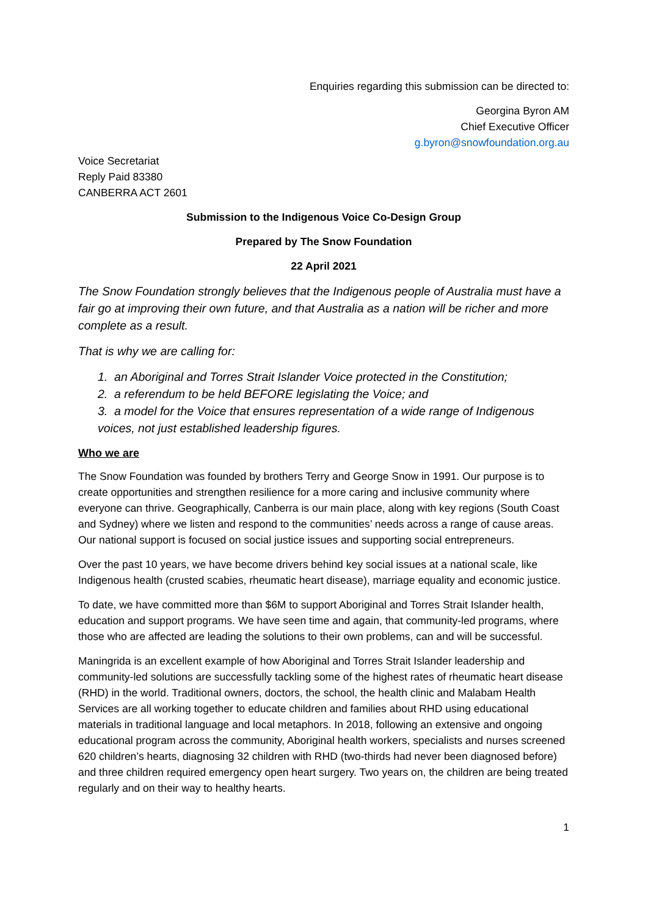Enquiries regarding this submission can be directed to:
Georgina Byron AM
Chief Executive Officer
g.byron@snowfoundation.org.au
Voice Secretariat
Reply Paid 83380
CANBERRA ACT 2601
Submission to the Indigenous Voice Co-Design Group
Prepared by The Snow Foundation
22 April 2021
The Snow Foundation strongly believes that the Indigenous people of Australia must have a fair go at improving their own future, and that Australia as a nation will be richer and more complete as a result.
That is why we are calling for:
1. an Aboriginal and Torres Strait Islander Voice protected in the Constitution;
2. a referendum to be held BEFORE legislating the Voice; and
3. a model for the Voice that ensures representation of a wide range of Indigenous voices, not just established leadership figures.
Who we are
The Snow Foundation was founded by brothers Terry and George Snow in 1991. Our purpose is to create opportunities and strengthen resilience for a more caring and inclusive community where everyone can thrive. Geographically, Canberra is our main place, along with key regions (South Coast and Sydney) where we listen and respond to the communities’ needs across a range of cause areas. Our national support is focused on social justice issues and supporting social entrepreneurs.
Over the past 10 years, we have become drivers behind key social issues at a national scale, like Indigenous health (crusted scabies, rheumatic heart disease), marriage equality and economic justice.
To date, we have committed more than $6M to support Aboriginal and Torres Strait Islander health, education and support programs. We have seen time and again, that community-led programs, where those who are affected are leading the solutions to their own problems, can and will be successful.
Maningrida is an excellent example of how Aboriginal and Torres Strait Islander leadership and community-led solutions are successfully tackling some of the highest rates of rheumatic heart disease (RHD) in the world. Traditional owners, doctors, the school, the health clinic and Malabam Health Services are all working together to educate children and families about RHD using educational materials in traditional language and local metaphors. In 2018, following an extensive and ongoing educational program across the community, Aboriginal health workers, specialists and nurses screened 620 children’s hearts, diagnosing 32 children with RHD (two-thirds had never been diagnosed before) and three children required emergency open heart surgery. Two years on, the children are being treated regularly and on their way to healthy hearts.
1